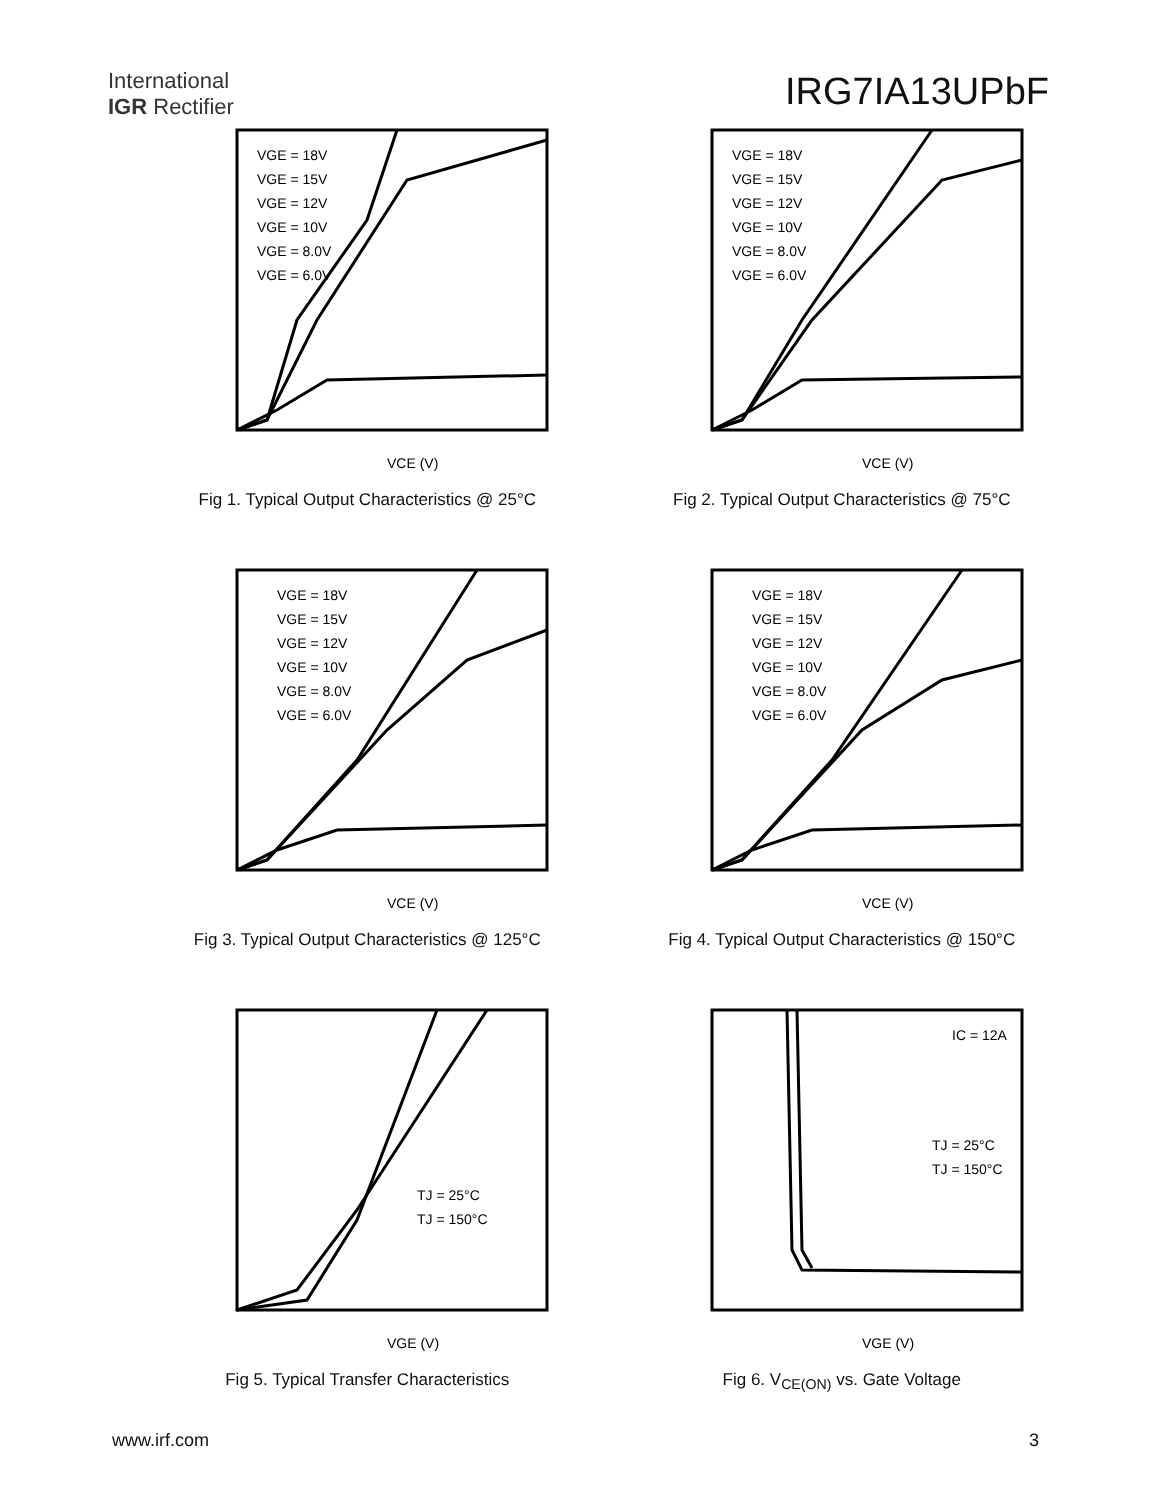International
IGR Rectifier
IRG7IA13UPbF
VGE = 18V
VGE = 15V
VGE = 12V
VGE = 10V
VGE = 8.0V
VGE = 6.0V
VCE (V)
Fig 1. Typical Output Characteristics @ 25°C
VGE = 18V
VGE = 15V
VGE = 12V
VGE = 10V
VGE = 8.0V
VGE = 6.0V
VCE (V)
Fig 2. Typical Output Characteristics @ 75°C
VGE = 18V
VGE = 15V
VGE = 12V
VGE = 10V
VGE = 8.0V
VGE = 6.0V
VCE (V)
Fig 3. Typical Output Characteristics @ 125°C
VGE = 18V
VGE = 15V
VGE = 12V
VGE = 10V
VGE = 8.0V
VGE = 6.0V
VCE (V)
Fig 4. Typical Output Characteristics @ 150°C
TJ = 25°C
TJ = 150°C
VGE (V)
Fig 5. Typical Transfer Characteristics
IC = 12A
TJ = 25°C
TJ = 150°C
VGE (V)
Fig 6. V<sub>CE(ON)</sub> vs. Gate Voltage
www.irf.com 3